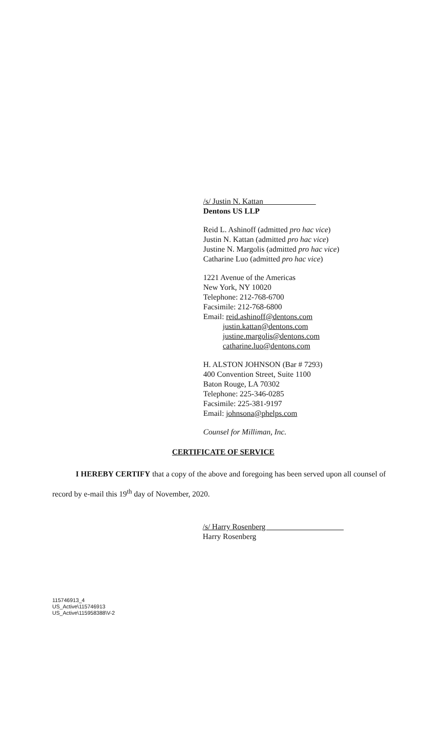/s/ Justin N. Kattan
Dentons US LLP
Reid L. Ashinoff (admitted pro hac vice)
Justin N. Kattan (admitted pro hac vice)
Justine N. Margolis (admitted pro hac vice)
Catharine Luo (admitted pro hac vice)
1221 Avenue of the Americas
New York, NY 10020
Telephone: 212-768-6700
Facsimile: 212-768-6800
Email: reid.ashinoff@dentons.com
justin.kattan@dentons.com
justine.margolis@dentons.com
catharine.luo@dentons.com
H. ALSTON JOHNSON (Bar # 7293)
400 Convention Street, Suite 1100
Baton Rouge, LA 70302
Telephone: 225-346-0285
Facsimile: 225-381-9197
Email: johnsona@phelps.com
Counsel for Milliman, Inc.
CERTIFICATE OF SERVICE
I HEREBY CERTIFY that a copy of the above and foregoing has been served upon all counsel of record by e-mail this 19<sup>th</sup> day of November, 2020.
/s/ Harry Rosenberg
Harry Rosenberg
115746913_4
US_Active\115746913
US_Active\115958388\V-2